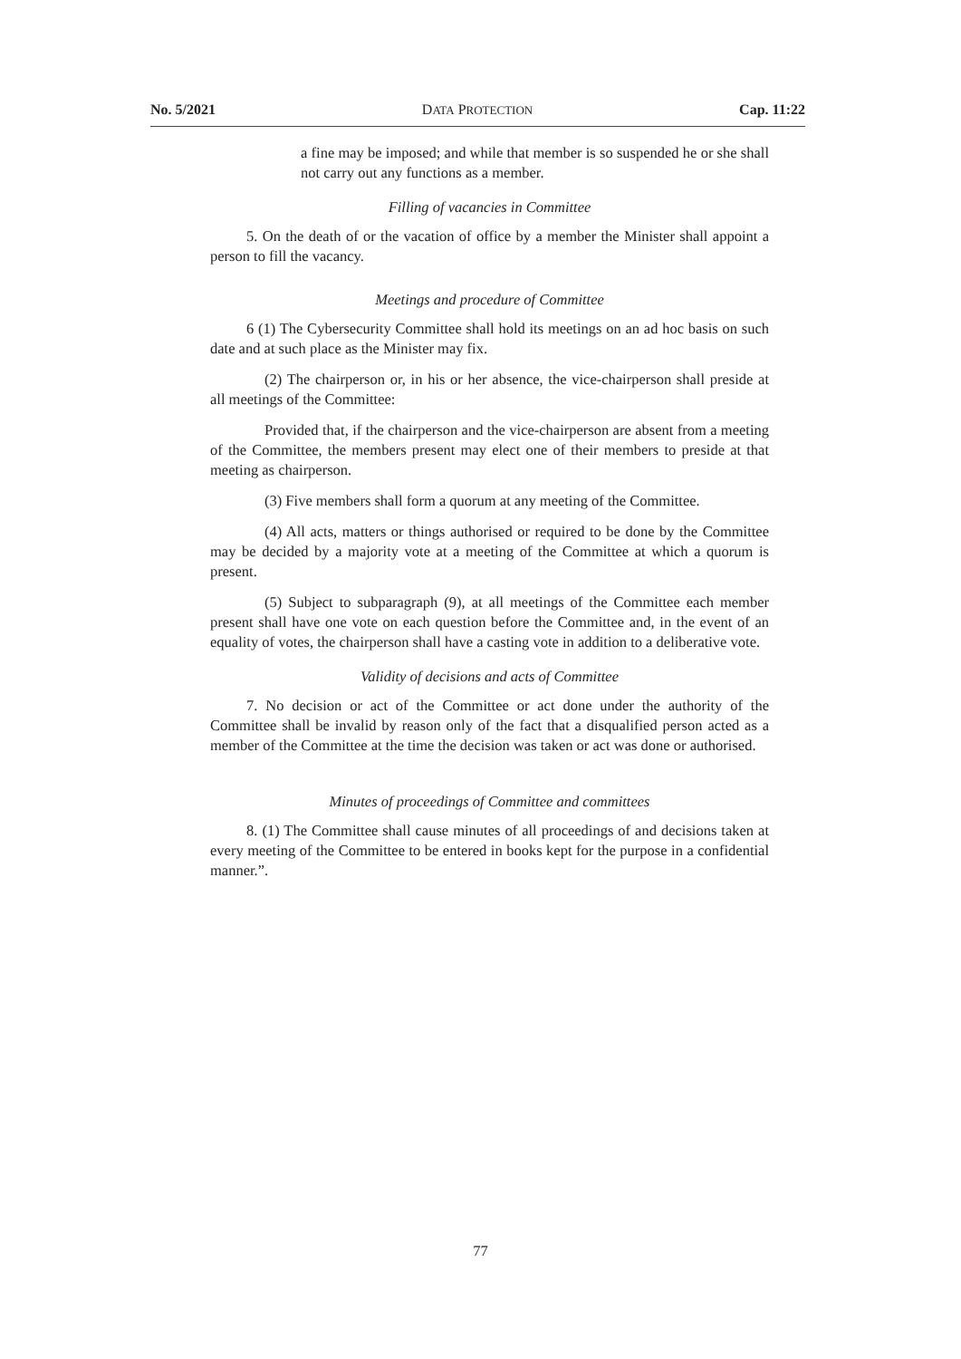No. 5/2021 DATA PROTECTION Cap. 11:22
a fine may be imposed; and while that member is so suspended he or she shall not carry out any functions as a member.
Filling of vacancies in Committee
5. On the death of or the vacation of office by a member the Minister shall appoint a person to fill the vacancy.
Meetings and procedure of Committee
6 (1) The Cybersecurity Committee shall hold its meetings on an ad hoc basis on such date and at such place as the Minister may fix.
(2) The chairperson or, in his or her absence, the vice-chairperson shall preside at all meetings of the Committee:
Provided that, if the chairperson and the vice-chairperson are absent from a meeting of the Committee, the members present may elect one of their members to preside at that meeting as chairperson.
(3) Five members shall form a quorum at any meeting of the Committee.
(4) All acts, matters or things authorised or required to be done by the Committee may be decided by a majority vote at a meeting of the Committee at which a quorum is present.
(5) Subject to subparagraph (9), at all meetings of the Committee each member present shall have one vote on each question before the Committee and, in the event of an equality of votes, the chairperson shall have a casting vote in addition to a deliberative vote.
Validity of decisions and acts of Committee
7. No decision or act of the Committee or act done under the authority of the Committee shall be invalid by reason only of the fact that a disqualified person acted as a member of the Committee at the time the decision was taken or act was done or authorised.
Minutes of proceedings of Committee and committees
8. (1) The Committee shall cause minutes of all proceedings of and decisions taken at every meeting of the Committee to be entered in books kept for the purpose in a confidential manner.”.
77